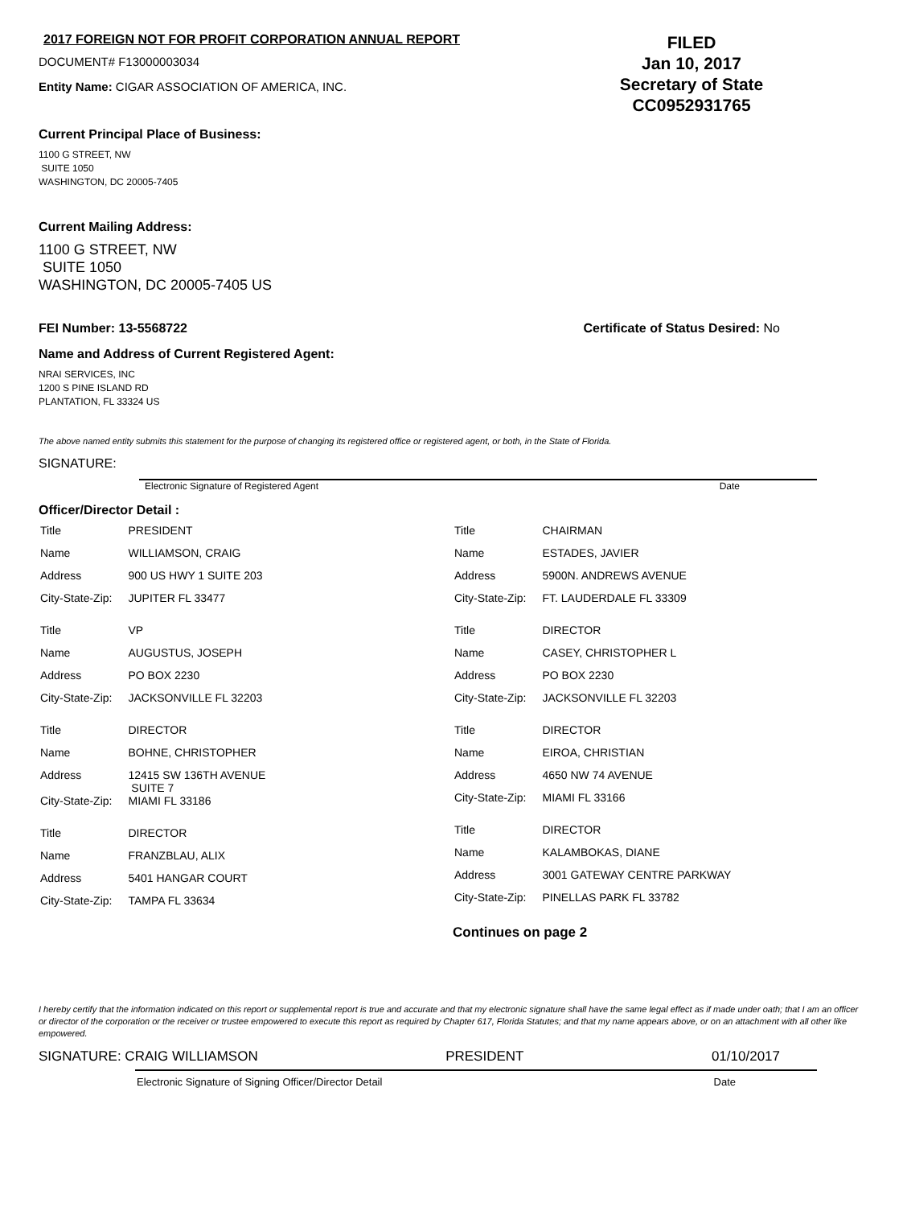2017 FOREIGN NOT FOR PROFIT CORPORATION ANNUAL REPORT
DOCUMENT# F13000003034
Entity Name: CIGAR ASSOCIATION OF AMERICA, INC.
FILED
Jan 10, 2017
Secretary of State
CC0952931765
Current Principal Place of Business:
1100 G STREET, NW
SUITE 1050
WASHINGTON, DC 20005-7405
Current Mailing Address:
1100 G STREET, NW
SUITE 1050
WASHINGTON, DC 20005-7405 US
FEI Number: 13-5568722 Certificate of Status Desired: No
Name and Address of Current Registered Agent:
NRAI SERVICES, INC
1200 S PINE ISLAND RD
PLANTATION, FL 33324 US
The above named entity submits this statement for the purpose of changing its registered office or registered agent, or both, in the State of Florida.
SIGNATURE:
Electronic Signature of Registered Agent Date
Officer/Director Detail :
| Title | PRESIDENT |
| Name | WILLIAMSON, CRAIG |
| Address | 900 US HWY 1 SUITE 203 |
| City-State-Zip: | JUPITER FL 33477 |
| Title | VP |
| Name | AUGUSTUS, JOSEPH |
| Address | PO BOX 2230 |
| City-State-Zip: | JACKSONVILLE FL 32203 |
| Title | DIRECTOR |
| Name | BOHNE, CHRISTOPHER |
| Address | 12415 SW 136TH AVENUE SUITE 7 |
| City-State-Zip: | MIAMI FL 33186 |
| Title | DIRECTOR |
| Name | FRANZBLAU, ALIX |
| Address | 5401 HANGAR COURT |
| City-State-Zip: | TAMPA FL 33634 |
| Title | CHAIRMAN |
| Name | ESTADES, JAVIER |
| Address | 5900N. ANDREWS AVENUE |
| City-State-Zip: | FT. LAUDERDALE FL 33309 |
| Title | DIRECTOR |
| Name | CASEY, CHRISTOPHER L |
| Address | PO BOX 2230 |
| City-State-Zip: | JACKSONVILLE FL 32203 |
| Title | DIRECTOR |
| Name | EIROA, CHRISTIAN |
| Address | 4650 NW 74 AVENUE |
| City-State-Zip: | MIAMI FL 33166 |
| Title | DIRECTOR |
| Name | KALAMBOKAS, DIANE |
| Address | 3001 GATEWAY CENTRE PARKWAY |
| City-State-Zip: | PINELLAS PARK FL 33782 |
Continues on page 2
I hereby certify that the information indicated on this report or supplemental report is true and accurate and that my electronic signature shall have the same legal effect as if made under oath; that I am an officer or director of the corporation or the receiver or trustee empowered to execute this report as required by Chapter 617, Florida Statutes; and that my name appears above, or on an attachment with all other like empowered.
SIGNATURE: CRAIG WILLIAMSON PRESIDENT 01/10/2017
Electronic Signature of Signing Officer/Director Detail Date